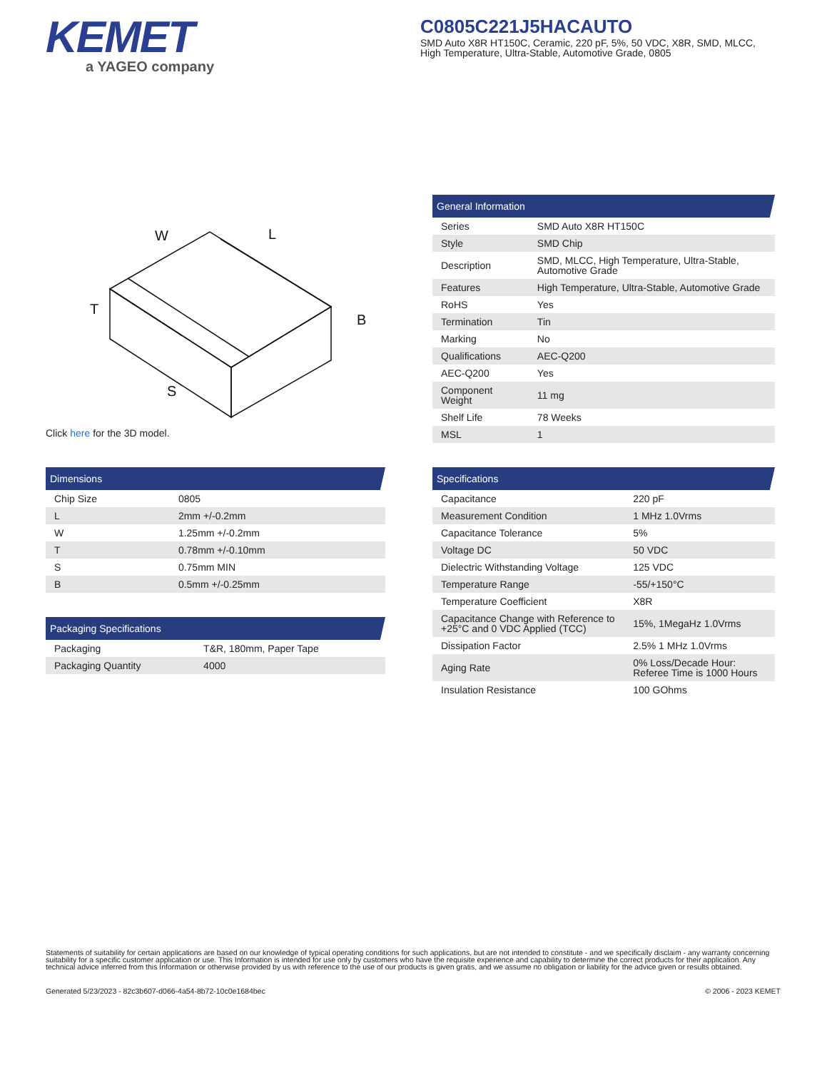KEMET
a YAGEO company
C0805C221J5HACAUTO
SMD Auto X8R HT150C, Ceramic, 220 pF, 5%, 50 VDC, X8R, SMD, MLCC, High Temperature, Ultra-Stable, Automotive Grade, 0805
W
L
T
B
S
Click here for the 3D model.
| Dimensions | |
| --- | --- |
| Chip Size | 0805 |
| L | 2mm +/-0.2mm |
| W | 1.25mm +/-0.2mm |
| T | 0.78mm +/-0.10mm |
| S | 0.75mm MIN |
| B | 0.5mm +/-0.25mm |
| Packaging Specifications | |
| --- | --- |
| Packaging | T&R, 180mm, Paper Tape |
| Packaging Quantity | 4000 |
| General Information | |
| --- | --- |
| Series | SMD Auto X8R HT150C |
| Style | SMD Chip |
| Description | SMD, MLCC, High Temperature, Ultra-Stable, Automotive Grade |
| Features | High Temperature, Ultra-Stable, Automotive Grade |
| RoHS | Yes |
| Termination | Tin |
| Marking | No |
| Qualifications | AEC-Q200 |
| AEC-Q200 | Yes |
| Component Weight | 11 mg |
| Shelf Life | 78 Weeks |
| MSL | 1 |
| Specifications | |
| --- | --- |
| Capacitance | 220 pF |
| Measurement Condition | 1 MHz 1.0Vrms |
| Capacitance Tolerance | 5% |
| Voltage DC | 50 VDC |
| Dielectric Withstanding Voltage | 125 VDC |
| Temperature Range | -55/+150°C |
| Temperature Coefficient | X8R |
| Capacitance Change with Reference to +25°C and 0 VDC Applied (TCC) | 15%, 1MegaHz 1.0Vrms |
| Dissipation Factor | 2.5% 1 MHz 1.0Vrms |
| Aging Rate | 0% Loss/Decade Hour: Referee Time is 1000 Hours |
| Insulation Resistance | 100 GOhms |
Statements of suitability for certain applications are based on our knowledge of typical operating conditions for such applications, but are not intended to constitute - and we specifically disclaim - any warranty concerning suitability for a specific customer application or use. This Information is intended for use only by customers who have the requisite experience and capability to determine the correct products for their application. Any technical advice inferred from this Information or otherwise provided by us with reference to the use of our products is given gratis, and we assume no obligation or liability for the advice given or results obtained.
Generated 5/23/2023 - 82c3b607-d066-4a54-8b72-10c0e1684bec © 2006 - 2023 KEMET